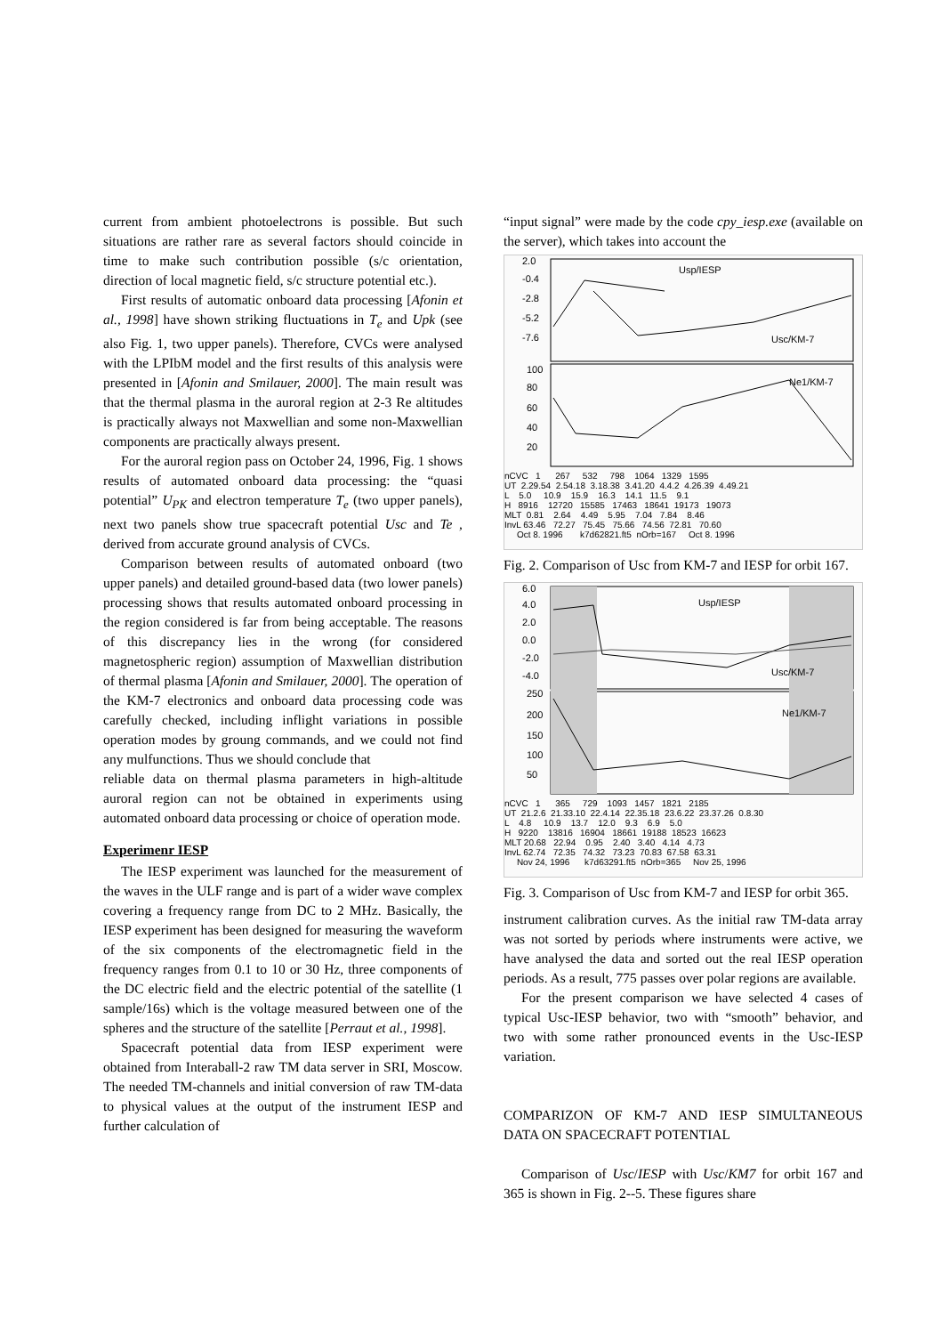current from ambient photoelectrons is possible. But such situations are rather rare as several factors should coincide in time to make such contribution possible (s/c orientation, direction of local magnetic field, s/c structure potential etc.).
First results of automatic onboard data processing [Afonin et al., 1998] have shown striking fluctuations in T<sub>e</sub> and Upk (see also Fig. 1, two upper panels). Therefore, CVCs were analysed with the LPIbM model and the first results of this analysis were presented in [Afonin and Smilauer, 2000]. The main result was that the thermal plasma in the auroral region at 2-3 Re altitudes is practically always not Maxwellian and some non-Maxwellian components are practically always present.
For the auroral region pass on October 24, 1996, Fig. 1 shows results of automated onboard data processing: the “quasi potential” U<sub>PK</sub> and electron temperature T<sub>e</sub> (two upper panels), next two panels show true spacecraft potential Usc and Te , derived from accurate ground analysis of CVCs.
Comparison between results of automated onboard (two upper panels) and detailed ground-based data (two lower panels) processing shows that results automated onboard processing in the region considered is far from being acceptable. The reasons of this discrepancy lies in the wrong (for considered magnetospheric region) assumption of Maxwellian distribution of thermal plasma [Afonin and Smilauer, 2000]. The operation of the KM-7 electronics and onboard data processing code was carefully checked, including inflight variations in possible operation modes by groung commands, and we could not find any mulfunctions. Thus we should conclude that
reliable data on thermal plasma parameters in high-altitude auroral region can not be obtained in experiments using automated onboard data processing or choice of operation mode.
Experimenr IESP
The IESP experiment was launched for the measurement of the waves in the ULF range and is part of a wider wave complex covering a frequency range from DC to 2 MHz. Basically, the IESP experiment has been designed for measuring the waveform of the six components of the electromagnetic field in the frequency ranges from 0.1 to 10 or 30 Hz, three components of the DC electric field and the electric potential of the satellite (1 sample/16s) which is the voltage measured between one of the spheres and the structure of the satellite [Perraut et al., 1998].
Spacecraft potential data from IESP experiment were obtained from Interaball-2 raw TM data server in SRI, Moscow. The needed TM-channels and initial conversion of raw TM-data to physical values at the output of the instrument IESP and further calculation of
“input signal” were made by the code cpy_iesp.exe (available on the server), which takes into account the
2.0
-0.4
-2.8
-5.2
-7.6
100
80
60
40
20
Usp/IESP
Usc/KM-7
Ne1/KM-7
nCVC 1 267 532 798 1064 1329 1595 UT 2.29.54 2.54.18 3.18.38 3.41.20 4.4.2 4.26.39 4.49.21 L 5.0 10.9 15.9 16.3 14.1 11.5 9.1 H 8916 12720 15585 17463 18641 19173 19073 MLT 0.81 2.64 4.49 5.95 7.04 7.84 8.46 InvL 63.46 72.27 75.45 75.66 74.56 72.81 70.60 Oct 8. 1996 k7d62821.ft5 nOrb=167 Oct 8. 1996
Fig. 2. Comparison of Usc from KM-7 and IESP for orbit 167.
6.0
4.0
2.0
0.0
-2.0
-4.0
250
200
150
100
50
Usp/IESP
Usc/KM-7
Ne1/KM-7
nCVC 1 365 729 1093 1457 1821 2185 UT 21.2.6 21.33.10 22.4.14 22.35.18 23.6.22 23.37.26 0.8.30 L 4.8 10.9 13.7 12.0 9.3 6.9 5.0 H 9220 13816 16904 18661 19188 18523 16623 MLT 20.68 22.94 0.95 2.40 3.40 4.14 4.73 InvL 62.74 72.35 74.32 73.23 70.83 67.58 63.31 Nov 24, 1996 k7d63291.ft5 nOrb=365 Nov 25, 1996
Fig. 3. Comparison of Usc from KM-7 and IESP for orbit 365.
instrument calibration curves. As the initial raw TM-data array was not sorted by periods where instruments were active, we have analysed the data and sorted out the real IESP operation periods. As a result, 775 passes over polar regions are available.
For the present comparison we have selected 4 cases of typical Usc-IESP behavior, two with “smooth” behavior, and two with some rather pronounced events in the Usc-IESP variation.
COMPARIZON OF KM-7 AND IESP SIMULTANEOUS DATA ON SPACECRAFT POTENTIAL
Comparison of Usc/IESP with Usc/KM7 for orbit 167 and 365 is shown in Fig. 2--5. These figures share